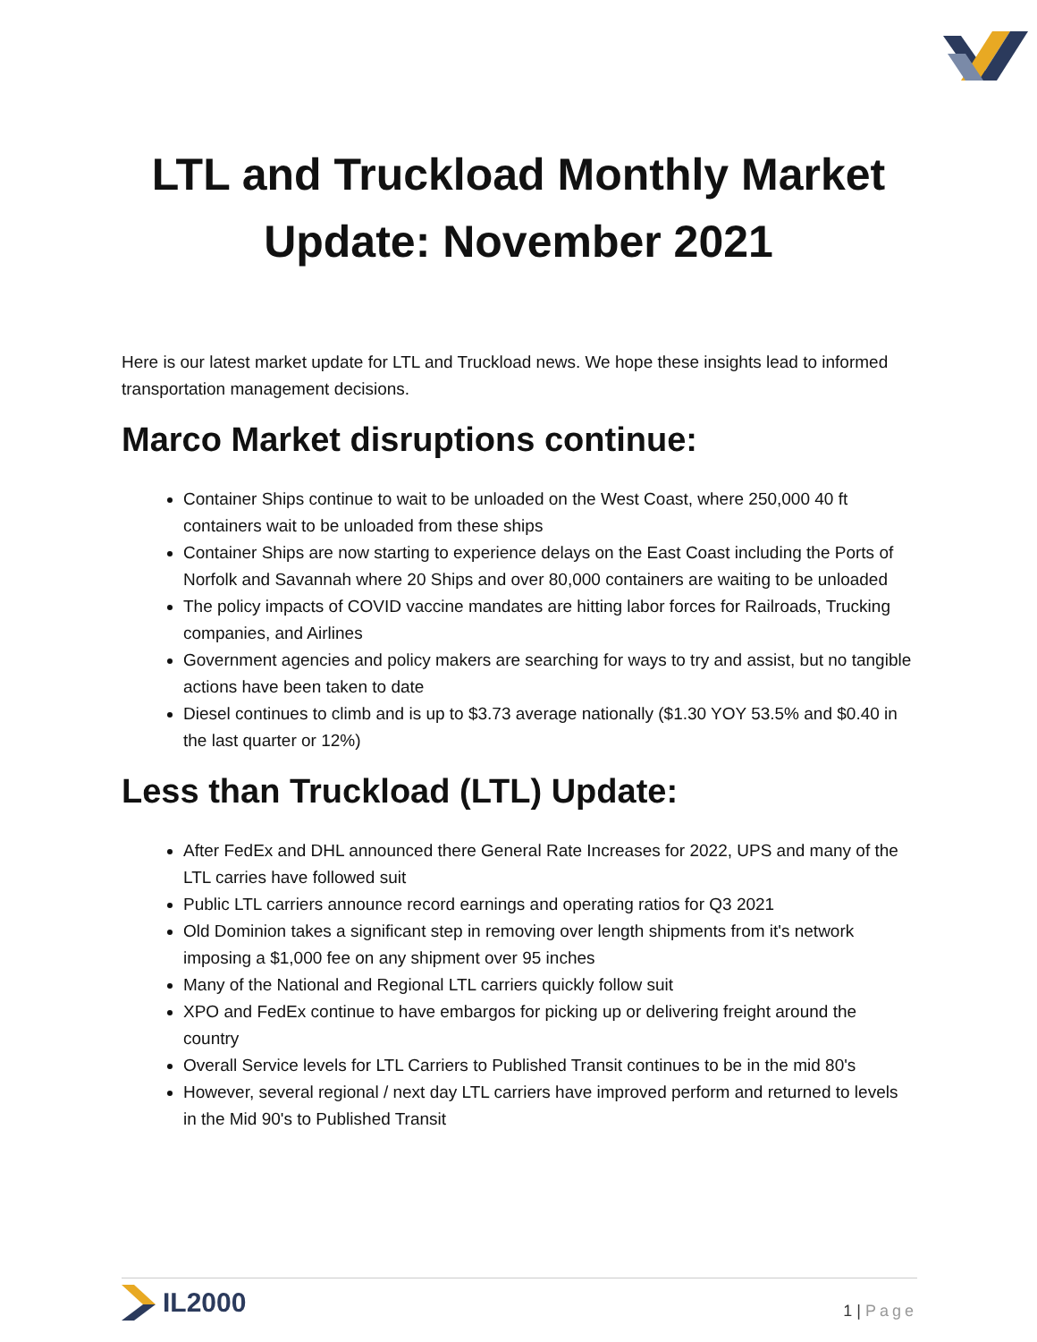LTL and Truckload Monthly Market
Update: November 2021
Here is our latest market update for LTL and Truckload news. We hope these insights lead to informed transportation management decisions.
Marco Market disruptions continue:
Container Ships continue to wait to be unloaded on the West Coast, where 250,000 40 ft containers wait to be unloaded from these ships
Container Ships are now starting to experience delays on the East Coast including the Ports of Norfolk and Savannah where 20 Ships and over 80,000 containers are waiting to be unloaded
The policy impacts of COVID vaccine mandates are hitting labor forces for Railroads, Trucking companies, and Airlines
Government agencies and policy makers are searching for ways to try and assist, but no tangible actions have been taken to date
Diesel continues to climb and is up to $3.73 average nationally ($1.30 YOY 53.5% and $0.40 in the last quarter or 12%)
Less than Truckload (LTL) Update:
After FedEx and DHL announced there General Rate Increases for 2022, UPS and many of the LTL carries have followed suit
Public LTL carriers announce record earnings and operating ratios for Q3 2021
Old Dominion takes a significant step in removing over length shipments from it's network imposing a $1,000 fee on any shipment over 95 inches
Many of the National and Regional LTL carriers quickly follow suit
XPO and FedEx continue to have embargos for picking up or delivering freight around the country
Overall Service levels for LTL Carriers to Published Transit continues to be in the mid 80's
However, several regional / next day LTL carriers have improved perform and returned to levels in the Mid 90's to Published Transit
IL2000
1 | Page